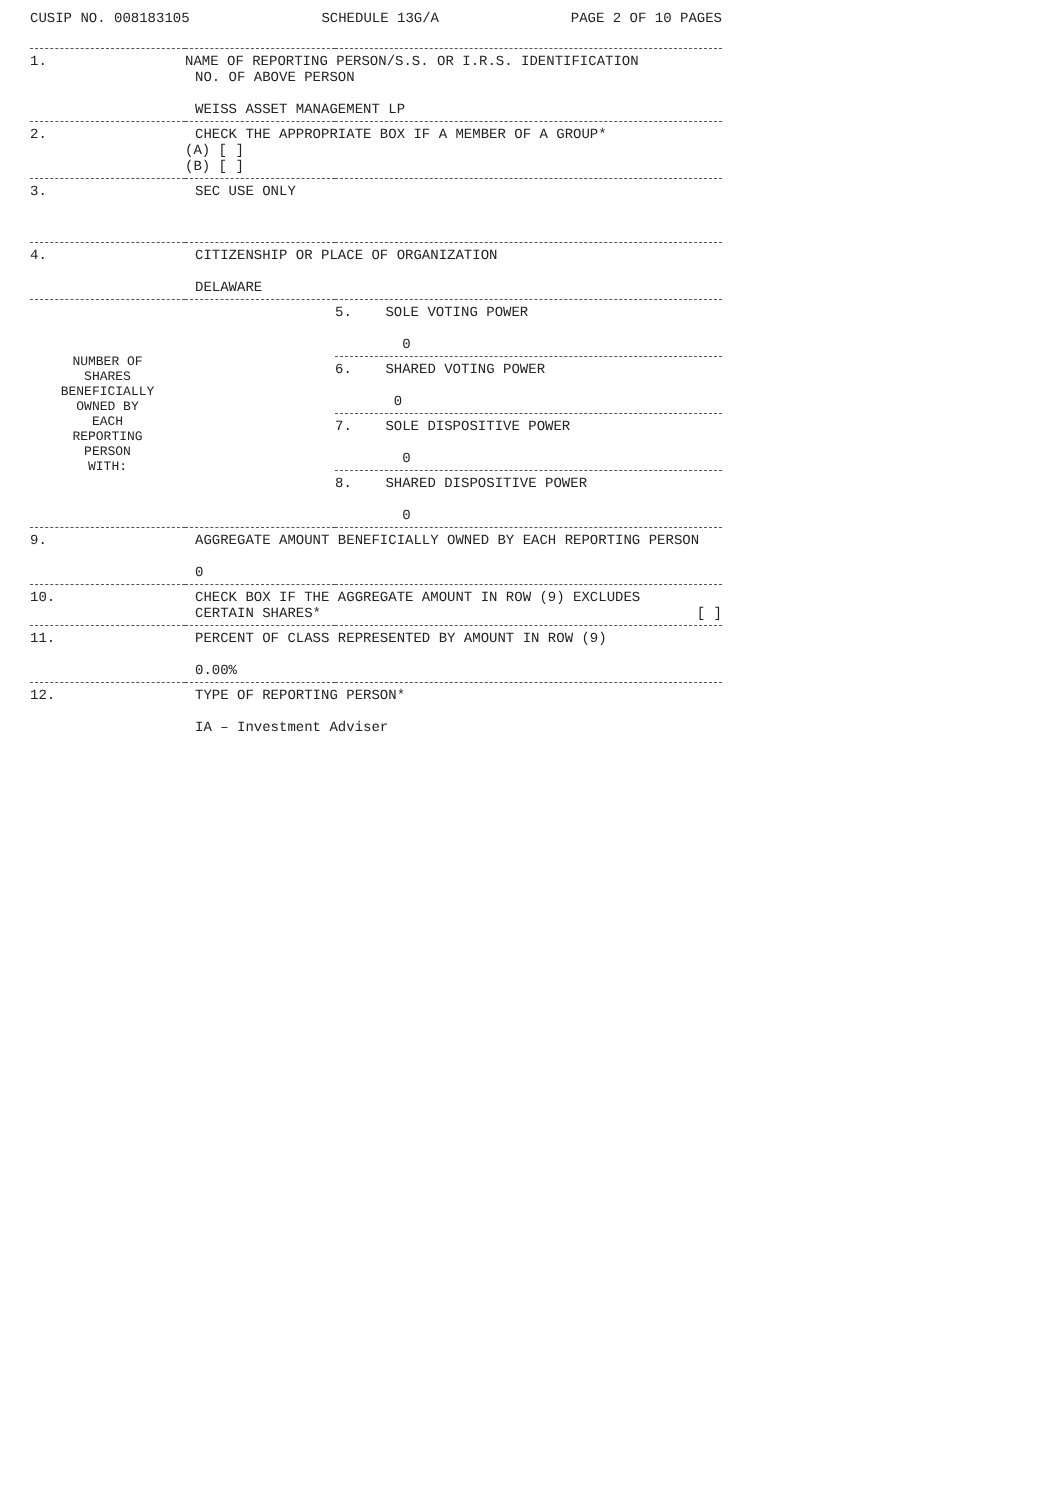CUSIP NO. 008183105 SCHEDULE 13G/A PAGE 2 OF 10 PAGES
| 1. | NAME OF REPORTING PERSON/S.S. OR I.R.S. IDENTIFICATION NO. OF ABOVE PERSON WEISS ASSET MANAGEMENT LP | |
| 2. | CHECK THE APPROPRIATE BOX IF A MEMBER OF A GROUP* (A) [ ] (B) [ ] | |
| 3. | SEC USE ONLY | |
| 4. | CITIZENSHIP OR PLACE OF ORGANIZATION DELAWARE | |
| NUMBER OF SHARES BENEFICIALLY OWNED BY EACH REPORTING PERSON WITH: | | 5. SOLE VOTING POWER 0 |
| | | 6. SHARED VOTING POWER 0 |
| | | 7. SOLE DISPOSITIVE POWER 0 |
| | | 8. SHARED DISPOSITIVE POWER 0 |
| 9. | AGGREGATE AMOUNT BENEFICIALLY OWNED BY EACH REPORTING PERSON 0 | |
| 10. | CHECK BOX IF THE AGGREGATE AMOUNT IN ROW (9) EXCLUDES CERTAIN SHARES* [ ] | |
| 11. | PERCENT OF CLASS REPRESENTED BY AMOUNT IN ROW (9) 0.00% | |
| 12. | TYPE OF REPORTING PERSON* IA – Investment Adviser | |